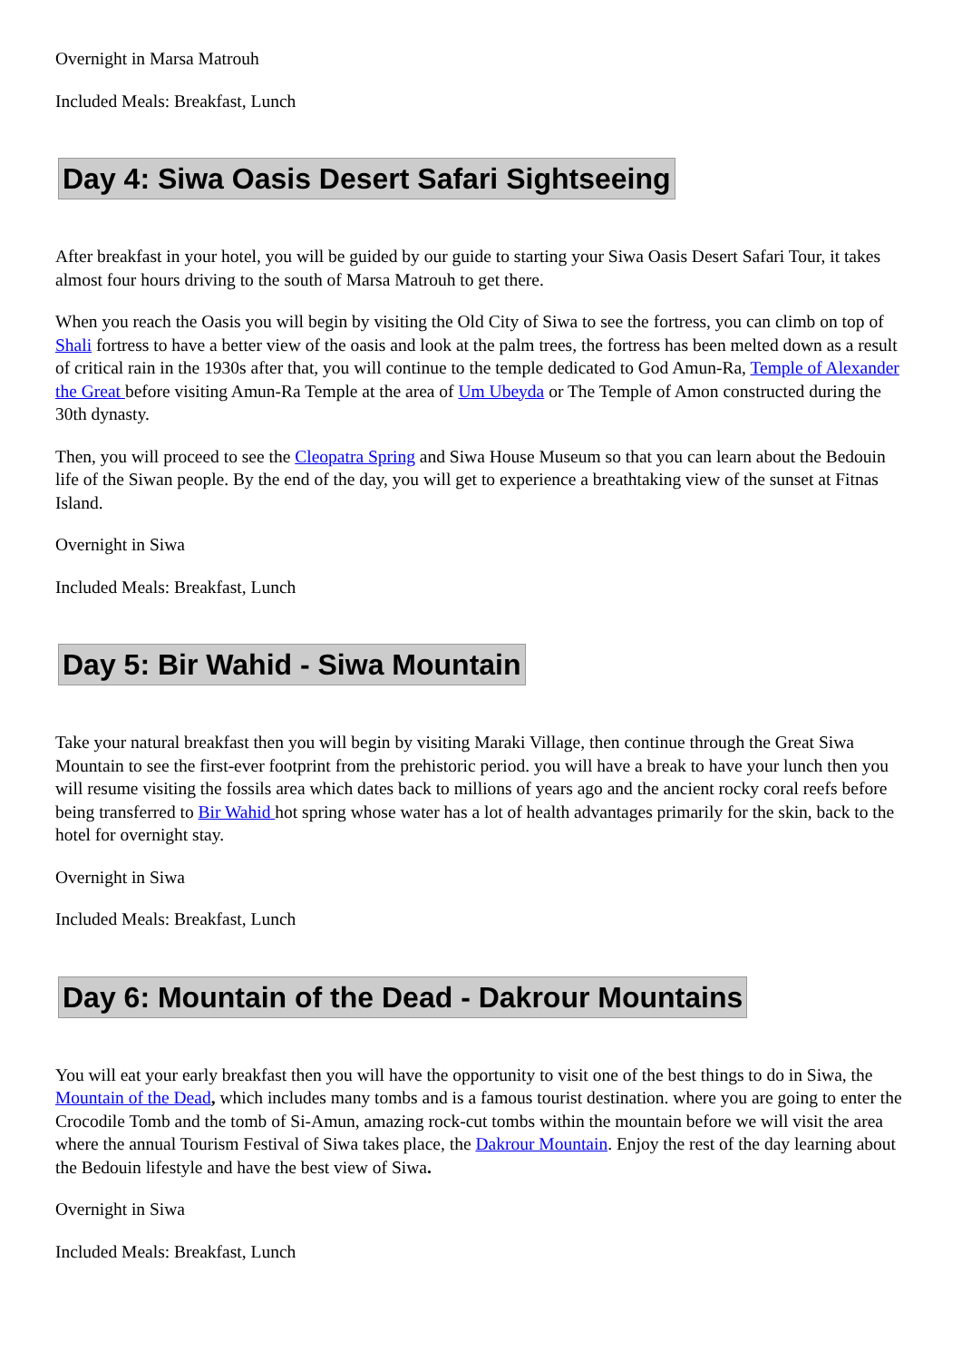Overnight in Marsa Matrouh
Included Meals: Breakfast, Lunch
Day 4: Siwa Oasis Desert Safari Sightseeing
After breakfast in your hotel, you will be guided by our guide to starting your Siwa Oasis Desert Safari Tour, it takes almost four hours driving to the south of Marsa Matrouh to get there.
When you reach the Oasis you will begin by visiting the Old City of Siwa to see the fortress, you can climb on top of Shali fortress to have a better view of the oasis and look at the palm trees, the fortress has been melted down as a result of critical rain in the 1930s after that, you will continue to the temple dedicated to God Amun-Ra, Temple of Alexander the Great before visiting Amun-Ra Temple at the area of Um Ubeyda or The Temple of Amon constructed during the 30th dynasty.
Then, you will proceed to see the Cleopatra Spring and Siwa House Museum so that you can learn about the Bedouin life of the Siwan people. By the end of the day, you will get to experience a breathtaking view of the sunset at Fitnas Island.
Overnight in Siwa
Included Meals: Breakfast, Lunch
Day 5: Bir Wahid - Siwa Mountain
Take your natural breakfast then you will begin by visiting Maraki Village, then continue through the Great Siwa Mountain to see the first-ever footprint from the prehistoric period. you will have a break to have your lunch then you will resume visiting the fossils area which dates back to millions of years ago and the ancient rocky coral reefs before being transferred to Bir Wahid hot spring whose water has a lot of health advantages primarily for the skin, back to the hotel for overnight stay.
Overnight in Siwa
Included Meals: Breakfast, Lunch
Day 6: Mountain of the Dead - Dakrour Mountains
You will eat your early breakfast then you will have the opportunity to visit one of the best things to do in Siwa, the Mountain of the Dead, which includes many tombs and is a famous tourist destination. where you are going to enter the Crocodile Tomb and the tomb of Si-Amun, amazing rock-cut tombs within the mountain before we will visit the area where the annual Tourism Festival of Siwa takes place, the Dakrour Mountain. Enjoy the rest of the day learning about the Bedouin lifestyle and have the best view of Siwa.
Overnight in Siwa
Included Meals: Breakfast, Lunch